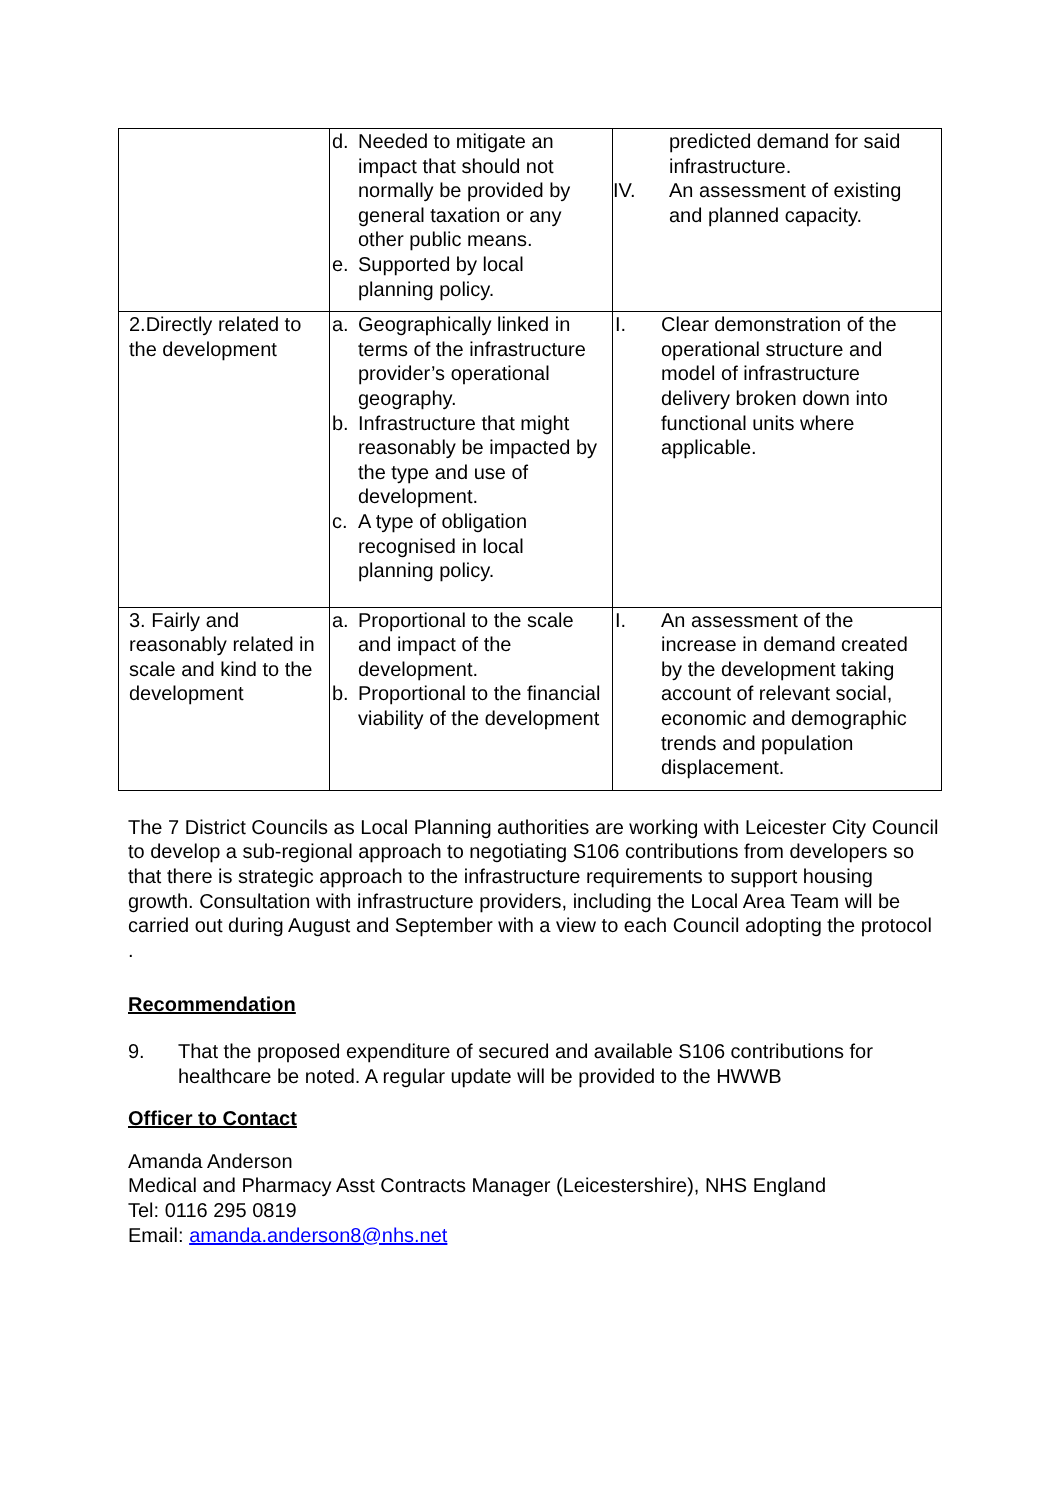| | d. Needed to mitigate an impact that should not normally be provided by general taxation or any other public means. e. Supported by local planning policy. | predicted demand for said infrastructure. IV. An assessment of existing and planned capacity. |
| 2.Directly related to the development | a. Geographically linked in terms of the infrastructure provider’s operational geography. b. Infrastructure that might reasonably be impacted by the type and use of development. c. A type of obligation recognised in local planning policy. | I. Clear demonstration of the operational structure and model of infrastructure delivery broken down into functional units where applicable. |
| 3. Fairly and reasonably related in scale and kind to the development | a. Proportional to the scale and impact of the development. b. Proportional to the financial viability of the development | I. An assessment of the increase in demand created by the development taking account of relevant social, economic and demographic trends and population displacement. |
The 7 District Councils as Local Planning authorities are working with Leicester City Council to develop a sub-regional approach to negotiating S106 contributions from developers so that there is strategic approach to the infrastructure requirements to support housing growth. Consultation with infrastructure providers, including the Local Area Team will be carried out during August and September with a view to each Council adopting the protocol .
Recommendation
9. That the proposed expenditure of secured and available S106 contributions for healthcare be noted. A regular update will be provided to the HWWB
Officer to Contact
Amanda Anderson
Medical and Pharmacy Asst Contracts Manager (Leicestershire), NHS England
Tel: 0116 295 0819
Email: amanda.anderson8@nhs.net